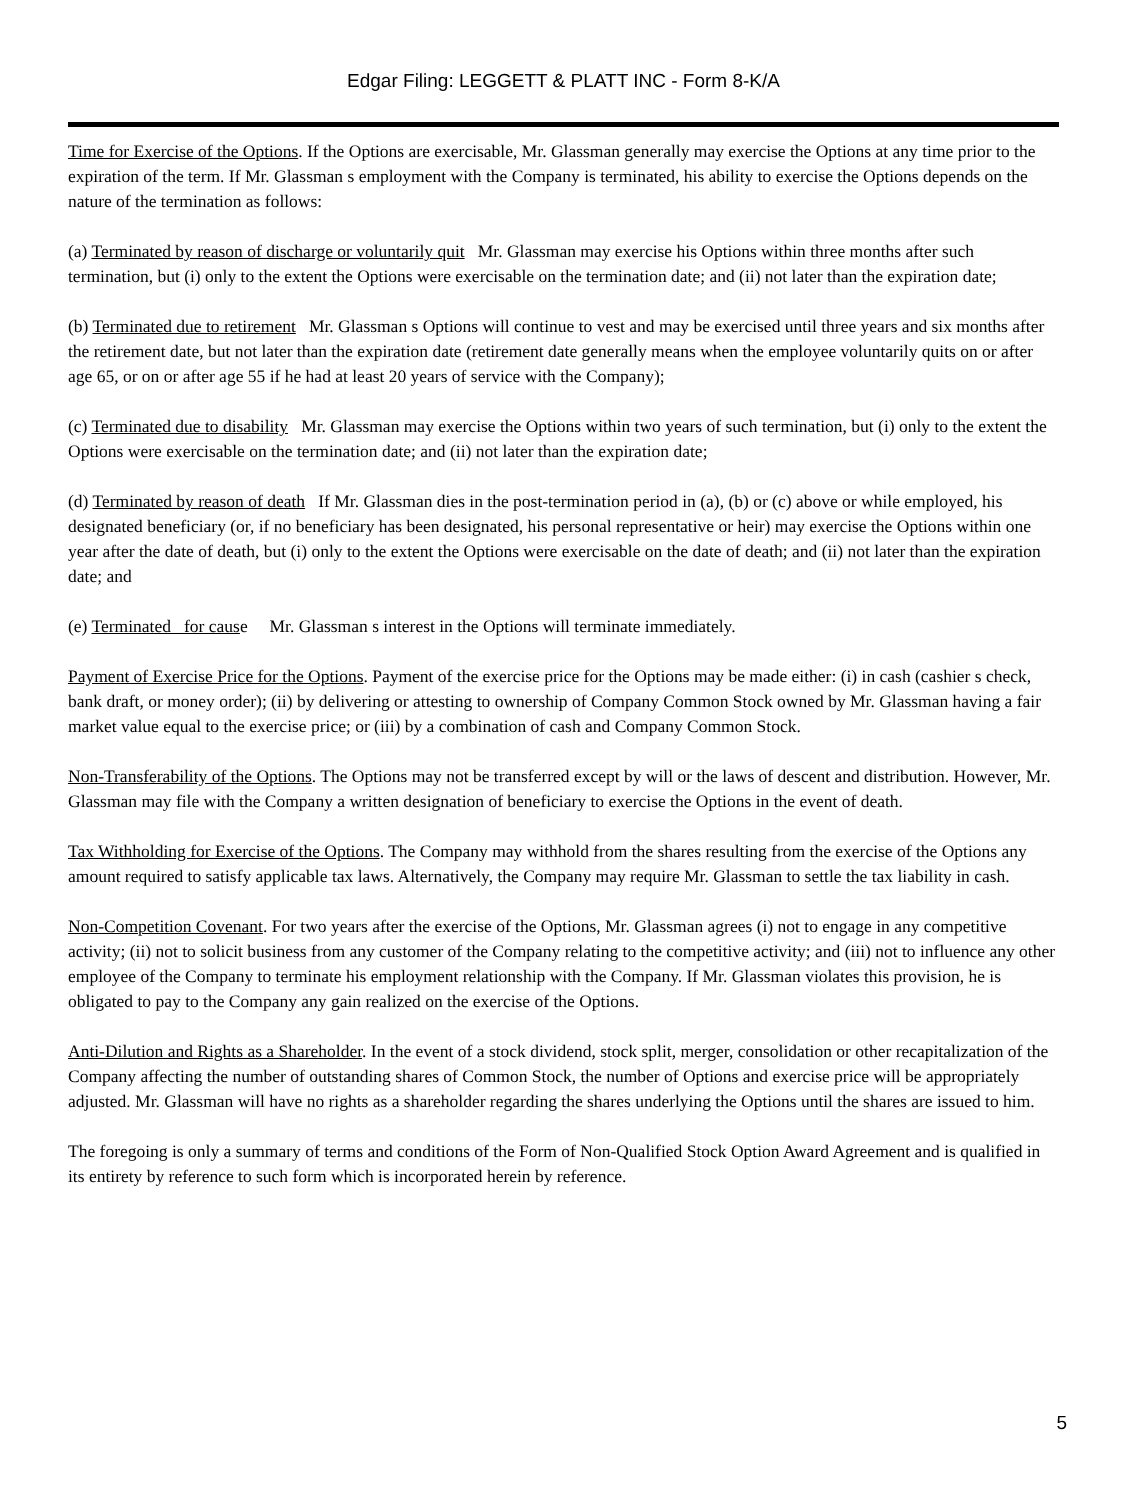Edgar Filing: LEGGETT & PLATT INC - Form 8-K/A
Time for Exercise of the Options. If the Options are exercisable, Mr. Glassman generally may exercise the Options at any time prior to the expiration of the term. If Mr. Glassman s employment with the Company is terminated, his ability to exercise the Options depends on the nature of the termination as follows:
(a) Terminated by reason of discharge or voluntarily quit Mr. Glassman may exercise his Options within three months after such termination, but (i) only to the extent the Options were exercisable on the termination date; and (ii) not later than the expiration date;
(b) Terminated due to retirement Mr. Glassman s Options will continue to vest and may be exercised until three years and six months after the retirement date, but not later than the expiration date (retirement date generally means when the employee voluntarily quits on or after age 65, or on or after age 55 if he had at least 20 years of service with the Company);
(c) Terminated due to disability Mr. Glassman may exercise the Options within two years of such termination, but (i) only to the extent the Options were exercisable on the termination date; and (ii) not later than the expiration date;
(d) Terminated by reason of death If Mr. Glassman dies in the post-termination period in (a), (b) or (c) above or while employed, his designated beneficiary (or, if no beneficiary has been designated, his personal representative or heir) may exercise the Options within one year after the date of death, but (i) only to the extent the Options were exercisable on the date of death; and (ii) not later than the expiration date; and
(e) Terminated for cause Mr. Glassman s interest in the Options will terminate immediately.
Payment of Exercise Price for the Options. Payment of the exercise price for the Options may be made either: (i) in cash (cashier s check, bank draft, or money order); (ii) by delivering or attesting to ownership of Company Common Stock owned by Mr. Glassman having a fair market value equal to the exercise price; or (iii) by a combination of cash and Company Common Stock.
Non-Transferability of the Options. The Options may not be transferred except by will or the laws of descent and distribution. However, Mr. Glassman may file with the Company a written designation of beneficiary to exercise the Options in the event of death.
Tax Withholding for Exercise of the Options. The Company may withhold from the shares resulting from the exercise of the Options any amount required to satisfy applicable tax laws. Alternatively, the Company may require Mr. Glassman to settle the tax liability in cash.
Non-Competition Covenant. For two years after the exercise of the Options, Mr. Glassman agrees (i) not to engage in any competitive activity; (ii) not to solicit business from any customer of the Company relating to the competitive activity; and (iii) not to influence any other employee of the Company to terminate his employment relationship with the Company. If Mr. Glassman violates this provision, he is obligated to pay to the Company any gain realized on the exercise of the Options.
Anti-Dilution and Rights as a Shareholder. In the event of a stock dividend, stock split, merger, consolidation or other recapitalization of the Company affecting the number of outstanding shares of Common Stock, the number of Options and exercise price will be appropriately adjusted. Mr. Glassman will have no rights as a shareholder regarding the shares underlying the Options until the shares are issued to him.
The foregoing is only a summary of terms and conditions of the Form of Non-Qualified Stock Option Award Agreement and is qualified in its entirety by reference to such form which is incorporated herein by reference.
5